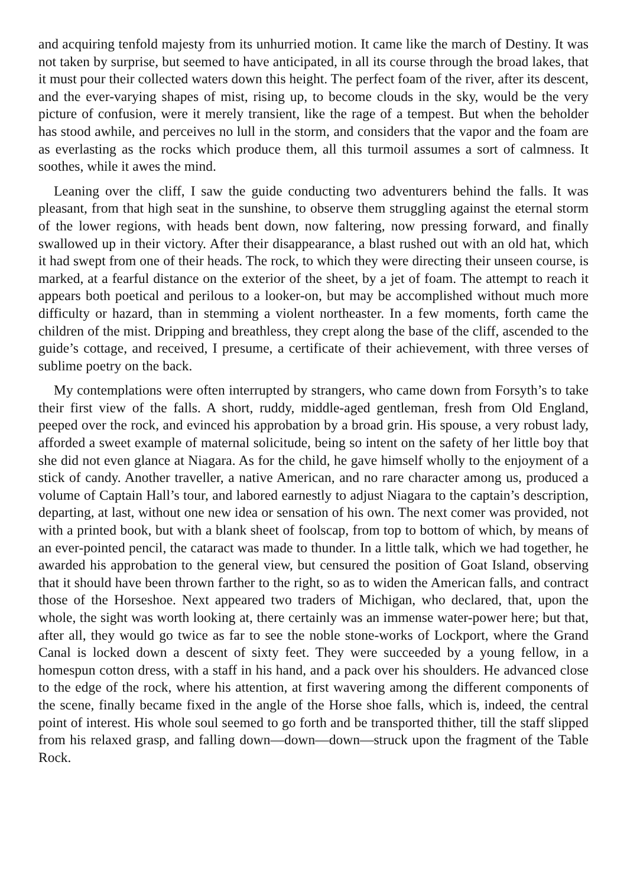and acquiring tenfold majesty from its unhurried motion. It came like the march of Destiny. It was not taken by surprise, but seemed to have anticipated, in all its course through the broad lakes, that it must pour their collected waters down this height. The perfect foam of the river, after its descent, and the ever-varying shapes of mist, rising up, to become clouds in the sky, would be the very picture of confusion, were it merely transient, like the rage of a tempest. But when the beholder has stood awhile, and perceives no lull in the storm, and considers that the vapor and the foam are as everlasting as the rocks which produce them, all this turmoil assumes a sort of calmness. It soothes, while it awes the mind.
Leaning over the cliff, I saw the guide conducting two adventurers behind the falls. It was pleasant, from that high seat in the sunshine, to observe them struggling against the eternal storm of the lower regions, with heads bent down, now faltering, now pressing forward, and finally swallowed up in their victory. After their disappearance, a blast rushed out with an old hat, which it had swept from one of their heads. The rock, to which they were directing their unseen course, is marked, at a fearful distance on the exterior of the sheet, by a jet of foam. The attempt to reach it appears both poetical and perilous to a looker-on, but may be accomplished without much more difficulty or hazard, than in stemming a violent northeaster. In a few moments, forth came the children of the mist. Dripping and breathless, they crept along the base of the cliff, ascended to the guide’s cottage, and received, I presume, a certificate of their achievement, with three verses of sublime poetry on the back.
My contemplations were often interrupted by strangers, who came down from Forsyth’s to take their first view of the falls. A short, ruddy, middle-aged gentleman, fresh from Old England, peeped over the rock, and evinced his approbation by a broad grin. His spouse, a very robust lady, afforded a sweet example of maternal solicitude, being so intent on the safety of her little boy that she did not even glance at Niagara. As for the child, he gave himself wholly to the enjoyment of a stick of candy. Another traveller, a native American, and no rare character among us, produced a volume of Captain Hall’s tour, and labored earnestly to adjust Niagara to the captain’s description, departing, at last, without one new idea or sensation of his own. The next comer was provided, not with a printed book, but with a blank sheet of foolscap, from top to bottom of which, by means of an ever-pointed pencil, the cataract was made to thunder. In a little talk, which we had together, he awarded his approbation to the general view, but censured the position of Goat Island, observing that it should have been thrown farther to the right, so as to widen the American falls, and contract those of the Horseshoe. Next appeared two traders of Michigan, who declared, that, upon the whole, the sight was worth looking at, there certainly was an immense water-power here; but that, after all, they would go twice as far to see the noble stone-works of Lockport, where the Grand Canal is locked down a descent of sixty feet. They were succeeded by a young fellow, in a homespun cotton dress, with a staff in his hand, and a pack over his shoulders. He advanced close to the edge of the rock, where his attention, at first wavering among the different components of the scene, finally became fixed in the angle of the Horse shoe falls, which is, indeed, the central point of interest. His whole soul seemed to go forth and be transported thither, till the staff slipped from his relaxed grasp, and falling down—down—down—struck upon the fragment of the Table Rock.